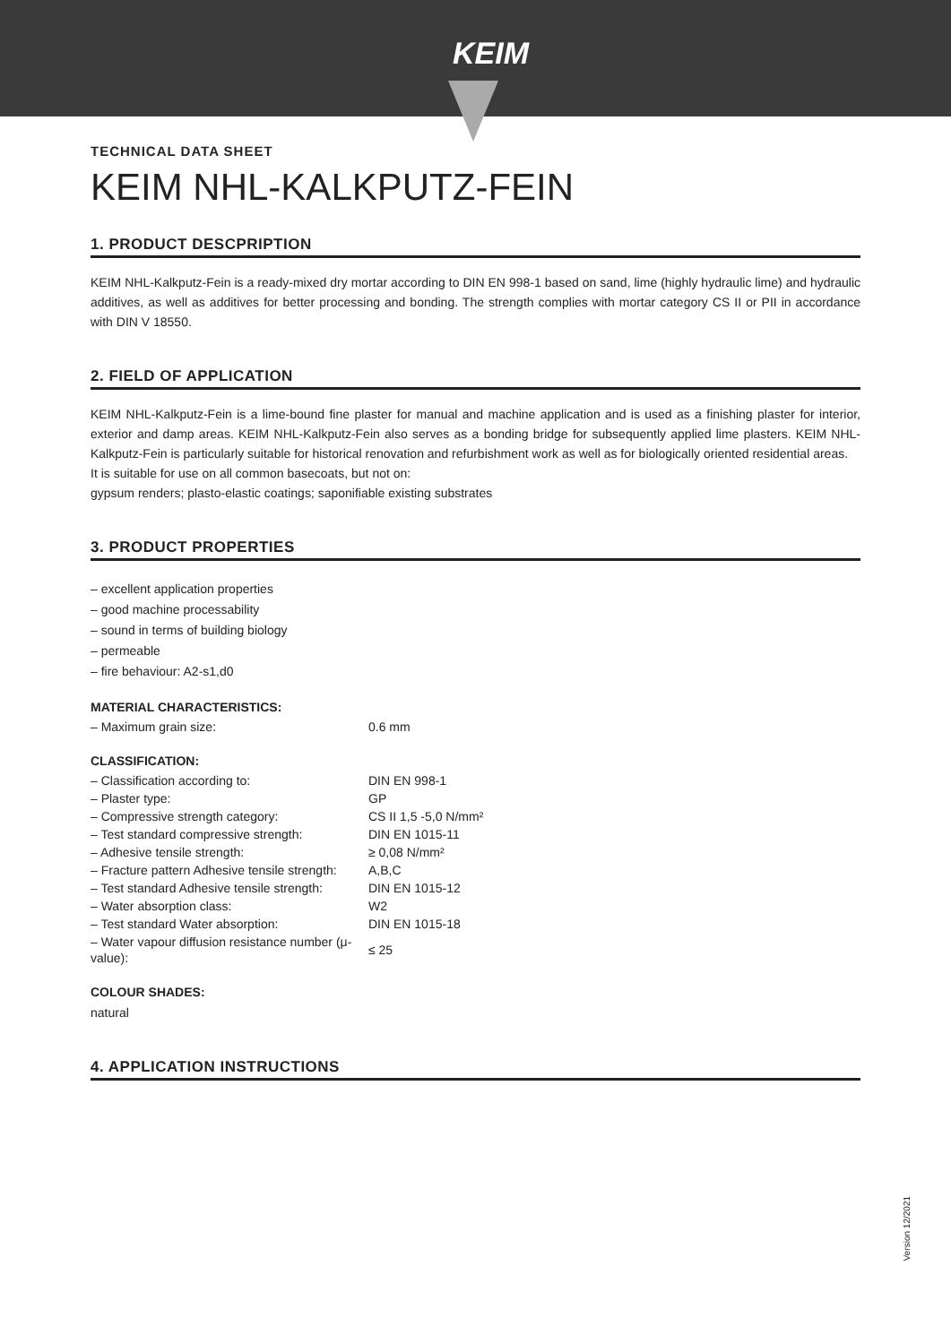KEIM
TECHNICAL DATA SHEET
KEIM NHL-KALKPUTZ-FEIN
1. PRODUCT DESCPRIPTION
KEIM NHL-Kalkputz-Fein is a ready-mixed dry mortar according to DIN EN 998-1 based on sand, lime (highly hydraulic lime) and hydraulic additives, as well as additives for better processing and bonding. The strength complies with mortar category CS II or PII in accordance with DIN V 18550.
2. FIELD OF APPLICATION
KEIM NHL-Kalkputz-Fein is a lime-bound fine plaster for manual and machine application and is used as a finishing plaster for interior, exterior and damp areas. KEIM NHL-Kalkputz-Fein also serves as a bonding bridge for subsequently applied lime plasters. KEIM NHL-Kalkputz-Fein is particularly suitable for historical renovation and refurbishment work as well as for biologically oriented residential areas.
It is suitable for use on all common basecoats, but not on:
gypsum renders; plasto-elastic coatings; saponifiable existing substrates
3. PRODUCT PROPERTIES
– excellent application properties
– good machine processability
– sound in terms of building biology
– permeable
– fire behaviour: A2-s1,d0
MATERIAL CHARACTERISTICS:
| – Maximum grain size: | 0.6 mm |
CLASSIFICATION:
| – Classification according to: | DIN EN 998-1 |
| – Plaster type: | GP |
| – Compressive strength category: | CS II 1,5 -5,0 N/mm² |
| – Test standard compressive strength: | DIN EN 1015-11 |
| – Adhesive tensile strength: | ≥ 0,08 N/mm² |
| – Fracture pattern Adhesive tensile strength: | A,B,C |
| – Test standard Adhesive tensile strength: | DIN EN 1015-12 |
| – Water absorption class: | W2 |
| – Test standard Water absorption: | DIN EN 1015-18 |
| – Water vapour diffusion resistance number (μ-value): | ≤ 25 |
COLOUR SHADES:
natural
4. APPLICATION INSTRUCTIONS
Version 12/2021